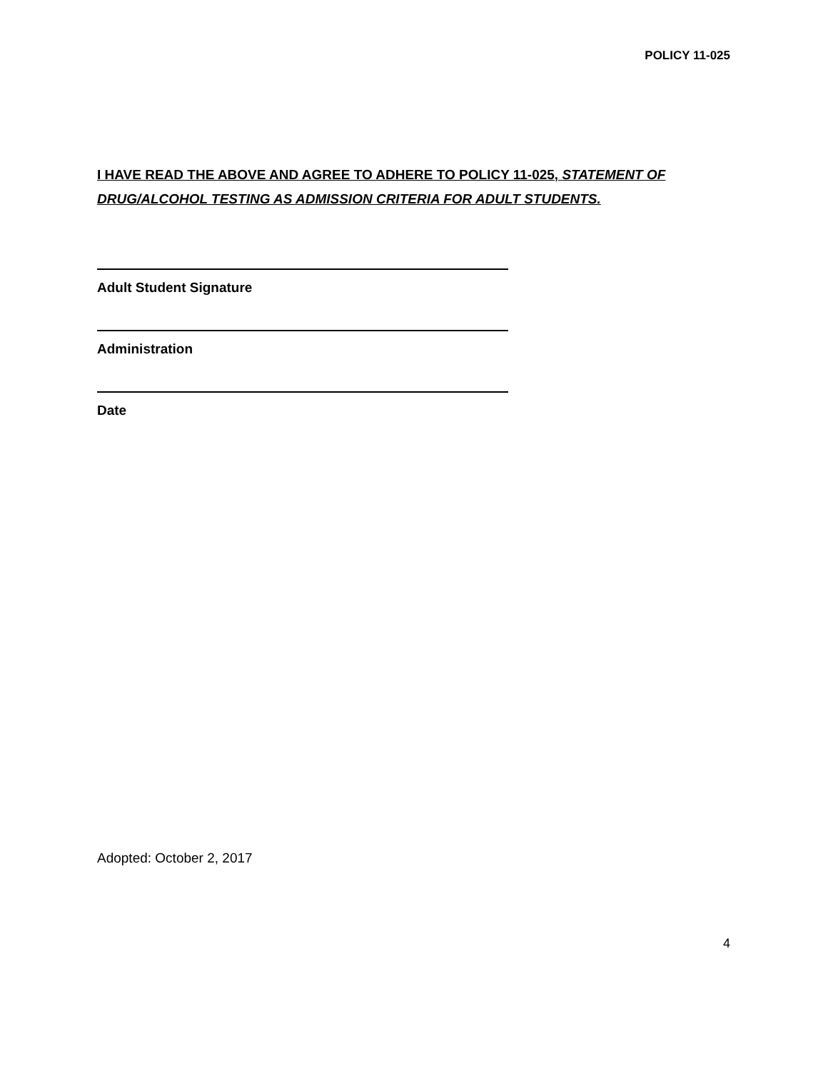POLICY 11-025
I HAVE READ THE ABOVE AND AGREE TO ADHERE TO POLICY 11-025, STATEMENT OF DRUG/ALCOHOL TESTING AS ADMISSION CRITERIA FOR ADULT STUDENTS.
Adult Student Signature
Administration
Date
Adopted: October 2, 2017
4